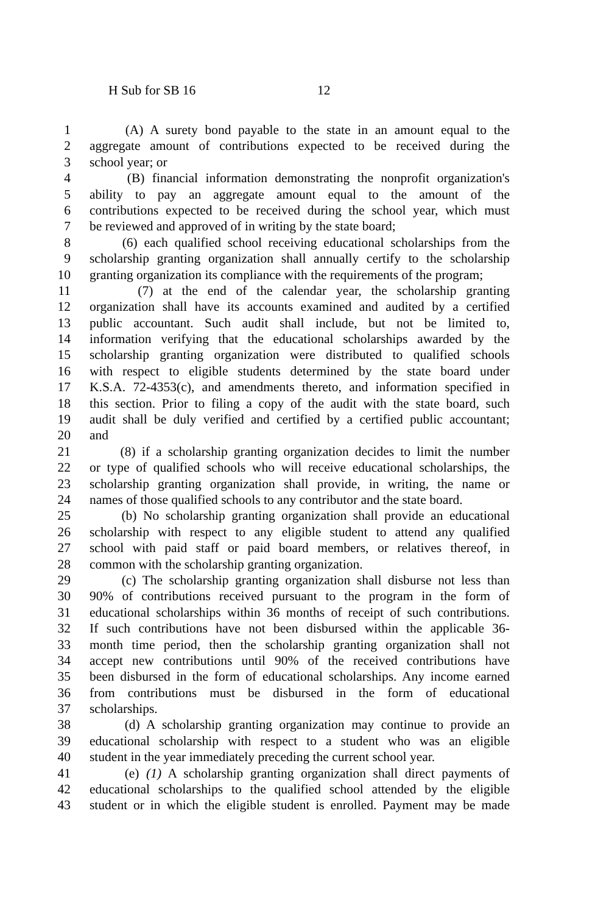H Sub for SB 16 12
1 (A) A surety bond payable to the state in an amount equal to the
2 aggregate amount of contributions expected to be received during the
3 school year; or
4 (B) financial information demonstrating the nonprofit organization's
5 ability to pay an aggregate amount equal to the amount of the
6 contributions expected to be received during the school year, which must
7 be reviewed and approved of in writing by the state board;
8 (6) each qualified school receiving educational scholarships from the
9 scholarship granting organization shall annually certify to the scholarship
10 granting organization its compliance with the requirements of the program;
11 (7) at the end of the calendar year, the scholarship granting
12 organization shall have its accounts examined and audited by a certified
13 public accountant. Such audit shall include, but not be limited to,
14 information verifying that the educational scholarships awarded by the
15 scholarship granting organization were distributed to qualified schools
16 with respect to eligible students determined by the state board under
17 K.S.A. 72-4353(c), and amendments thereto, and information specified in
18 this section. Prior to filing a copy of the audit with the state board, such
19 audit shall be duly verified and certified by a certified public accountant;
20 and
21 (8) if a scholarship granting organization decides to limit the number
22 or type of qualified schools who will receive educational scholarships, the
23 scholarship granting organization shall provide, in writing, the name or
24 names of those qualified schools to any contributor and the state board.
25 (b) No scholarship granting organization shall provide an educational
26 scholarship with respect to any eligible student to attend any qualified
27 school with paid staff or paid board members, or relatives thereof, in
28 common with the scholarship granting organization.
29 (c) The scholarship granting organization shall disburse not less than
30 90% of contributions received pursuant to the program in the form of
31 educational scholarships within 36 months of receipt of such contributions.
32 If such contributions have not been disbursed within the applicable 36-
33 month time period, then the scholarship granting organization shall not
34 accept new contributions until 90% of the received contributions have
35 been disbursed in the form of educational scholarships. Any income earned
36 from contributions must be disbursed in the form of educational
37 scholarships.
38 (d) A scholarship granting organization may continue to provide an
39 educational scholarship with respect to a student who was an eligible
40 student in the year immediately preceding the current school year.
41 (e) (1) A scholarship granting organization shall direct payments of
42 educational scholarships to the qualified school attended by the eligible
43 student or in which the eligible student is enrolled. Payment may be made